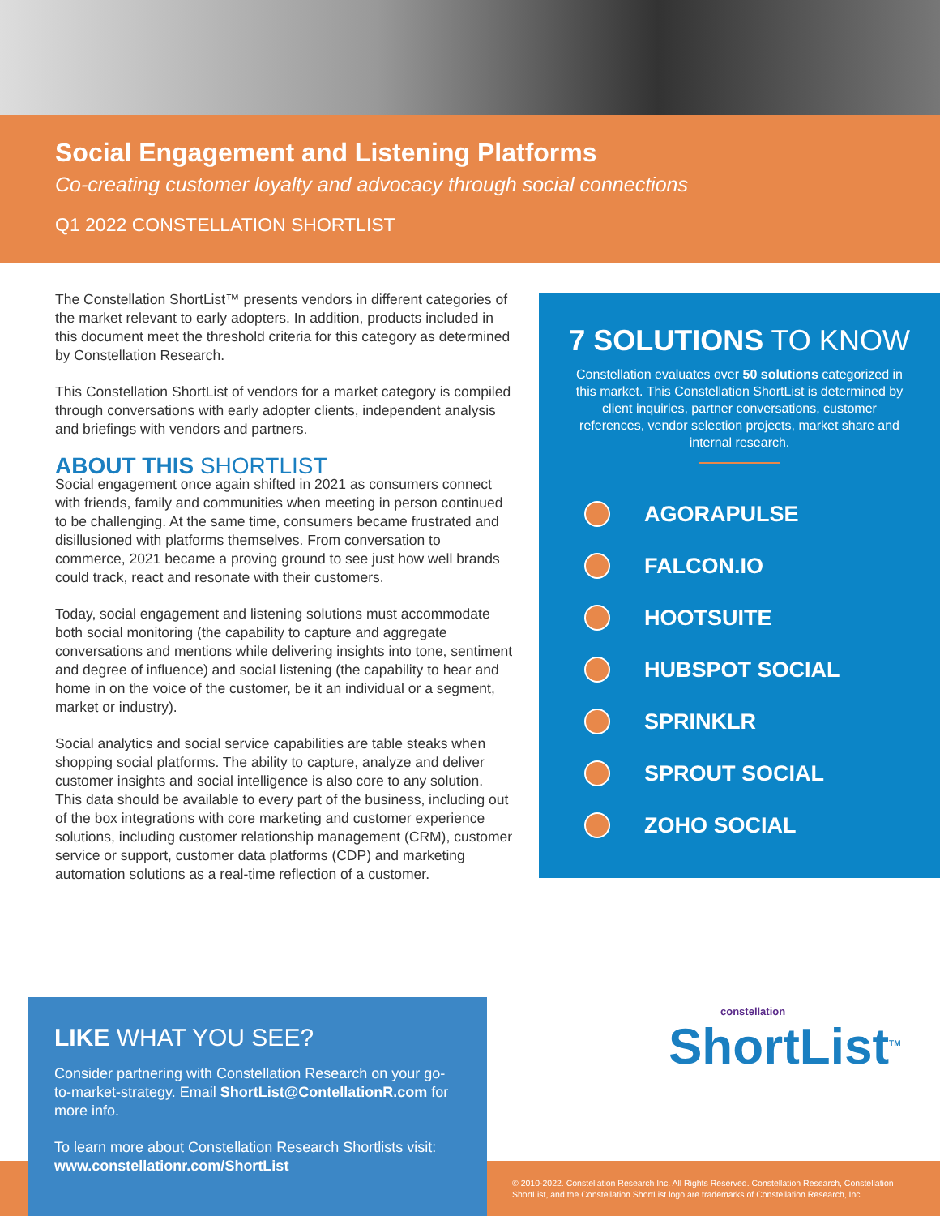Social Engagement and Listening Platforms
Co-creating customer loyalty and advocacy through social connections
Q1 2022 CONSTELLATION SHORTLIST
The Constellation ShortList™ presents vendors in different categories of the market relevant to early adopters. In addition, products included in this document meet the threshold criteria for this category as determined by Constellation Research.
This Constellation ShortList of vendors for a market category is compiled through conversations with early adopter clients, independent analysis and briefings with vendors and partners.
ABOUT THIS SHORTLIST
Social engagement once again shifted in 2021 as consumers connect with friends, family and communities when meeting in person continued to be challenging. At the same time, consumers became frustrated and disillusioned with platforms themselves. From conversation to commerce, 2021 became a proving ground to see just how well brands could track, react and resonate with their customers.
Today, social engagement and listening solutions must accommodate both social monitoring (the capability to capture and aggregate conversations and mentions while delivering insights into tone, sentiment and degree of influence) and social listening (the capability to hear and home in on the voice of the customer, be it an individual or a segment, market or industry).
Social analytics and social service capabilities are table steaks when shopping social platforms. The ability to capture, analyze and deliver customer insights and social intelligence is also core to any solution. This data should be available to every part of the business, including out of the box integrations with core marketing and customer experience solutions, including customer relationship management (CRM), customer service or support, customer data platforms (CDP) and marketing automation solutions as a real-time reflection of a customer.
7 SOLUTIONS TO KNOW
Constellation evaluates over 50 solutions categorized in this market. This Constellation ShortList is determined by client inquiries, partner conversations, customer references, vendor selection projects, market share and internal research.
AGORAPULSE
FALCON.IO
HOOTSUITE
HUBSPOT SOCIAL
SPRINKLR
SPROUT SOCIAL
ZOHO SOCIAL
LIKE WHAT YOU SEE?
Consider partnering with Constellation Research on your go-to-market-strategy. Email ShortList@ContellationR.com for more info.
To learn more about Constellation Research Shortlists visit: www.constellationr.com/ShortList
constellation
ShortList<sup>TM</sup>
© 2010-2022. Constellation Research Inc. All Rights Reserved. Constellation Research, Constellation ShortList, and the Constellation ShortList logo are trademarks of Constellation Research, Inc.